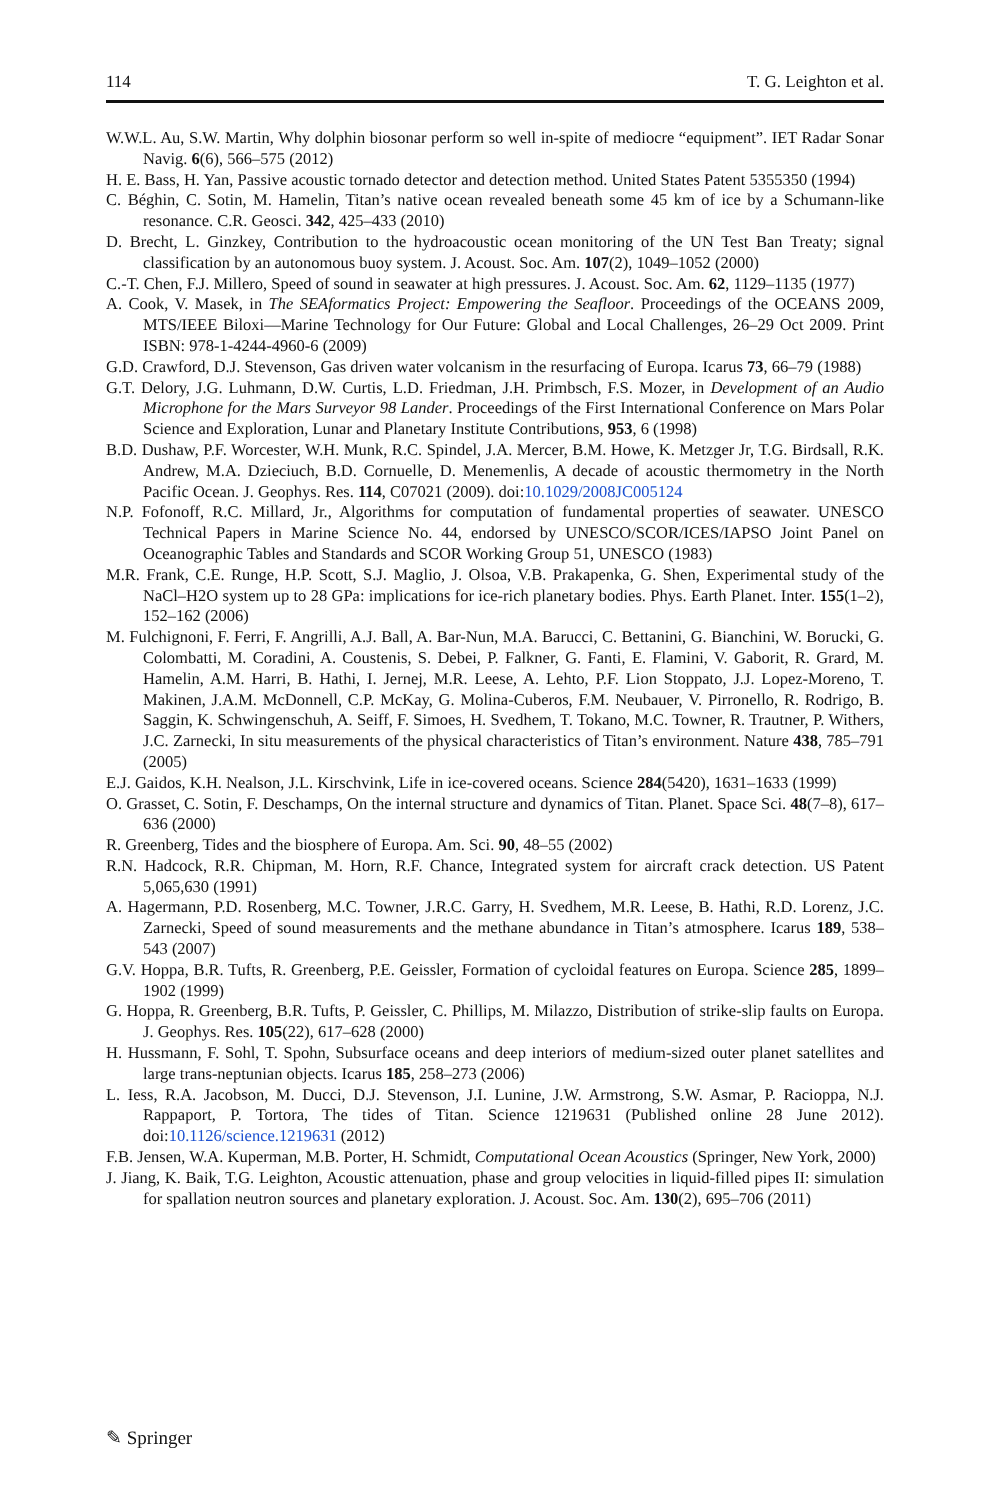114 T. G. Leighton et al.
W.W.L. Au, S.W. Martin, Why dolphin biosonar perform so well in-spite of mediocre “equipment”. IET Radar Sonar Navig. 6(6), 566–575 (2012)
H. E. Bass, H. Yan, Passive acoustic tornado detector and detection method. United States Patent 5355350 (1994)
C. Béghin, C. Sotin, M. Hamelin, Titan’s native ocean revealed beneath some 45 km of ice by a Schumann-like resonance. C.R. Geosci. 342, 425–433 (2010)
D. Brecht, L. Ginzkey, Contribution to the hydroacoustic ocean monitoring of the UN Test Ban Treaty; signal classification by an autonomous buoy system. J. Acoust. Soc. Am. 107(2), 1049–1052 (2000)
C.-T. Chen, F.J. Millero, Speed of sound in seawater at high pressures. J. Acoust. Soc. Am. 62, 1129–1135 (1977)
A. Cook, V. Masek, in The SEAformatics Project: Empowering the Seafloor. Proceedings of the OCEANS 2009, MTS/IEEE Biloxi—Marine Technology for Our Future: Global and Local Challenges, 26–29 Oct 2009. Print ISBN: 978-1-4244-4960-6 (2009)
G.D. Crawford, D.J. Stevenson, Gas driven water volcanism in the resurfacing of Europa. Icarus 73, 66–79 (1988)
G.T. Delory, J.G. Luhmann, D.W. Curtis, L.D. Friedman, J.H. Primbsch, F.S. Mozer, in Development of an Audio Microphone for the Mars Surveyor 98 Lander. Proceedings of the First International Conference on Mars Polar Science and Exploration, Lunar and Planetary Institute Contributions, 953, 6 (1998)
B.D. Dushaw, P.F. Worcester, W.H. Munk, R.C. Spindel, J.A. Mercer, B.M. Howe, K. Metzger Jr, T.G. Birdsall, R.K. Andrew, M.A. Dzieciuch, B.D. Cornuelle, D. Menemenlis, A decade of acoustic thermometry in the North Pacific Ocean. J. Geophys. Res. 114, C07021 (2009). doi:10.1029/2008JC005124
N.P. Fofonoff, R.C. Millard, Jr., Algorithms for computation of fundamental properties of seawater. UNESCO Technical Papers in Marine Science No. 44, endorsed by UNESCO/SCOR/ICES/IAPSO Joint Panel on Oceanographic Tables and Standards and SCOR Working Group 51, UNESCO (1983)
M.R. Frank, C.E. Runge, H.P. Scott, S.J. Maglio, J. Olsoa, V.B. Prakapenka, G. Shen, Experimental study of the NaCl–H2O system up to 28 GPa: implications for ice-rich planetary bodies. Phys. Earth Planet. Inter. 155(1–2), 152–162 (2006)
M. Fulchignoni, F. Ferri, F. Angrilli, A.J. Ball, A. Bar-Nun, M.A. Barucci, C. Bettanini, G. Bianchini, W. Borucki, G. Colombatti, M. Coradini, A. Coustenis, S. Debei, P. Falkner, G. Fanti, E. Flamini, V. Gaborit, R. Grard, M. Hamelin, A.M. Harri, B. Hathi, I. Jernej, M.R. Leese, A. Lehto, P.F. Lion Stoppato, J.J. Lopez-Moreno, T. Makinen, J.A.M. McDonnell, C.P. McKay, G. Molina-Cuberos, F.M. Neubauer, V. Pirronello, R. Rodrigo, B. Saggin, K. Schwingenschuh, A. Seiff, F. Simoes, H. Svedhem, T. Tokano, M.C. Towner, R. Trautner, P. Withers, J.C. Zarnecki, In situ measurements of the physical characteristics of Titan’s environment. Nature 438, 785–791 (2005)
E.J. Gaidos, K.H. Nealson, J.L. Kirschvink, Life in ice-covered oceans. Science 284(5420), 1631–1633 (1999)
O. Grasset, C. Sotin, F. Deschamps, On the internal structure and dynamics of Titan. Planet. Space Sci. 48(7–8), 617–636 (2000)
R. Greenberg, Tides and the biosphere of Europa. Am. Sci. 90, 48–55 (2002)
R.N. Hadcock, R.R. Chipman, M. Horn, R.F. Chance, Integrated system for aircraft crack detection. US Patent 5,065,630 (1991)
A. Hagermann, P.D. Rosenberg, M.C. Towner, J.R.C. Garry, H. Svedhem, M.R. Leese, B. Hathi, R.D. Lorenz, J.C. Zarnecki, Speed of sound measurements and the methane abundance in Titan’s atmosphere. Icarus 189, 538–543 (2007)
G.V. Hoppa, B.R. Tufts, R. Greenberg, P.E. Geissler, Formation of cycloidal features on Europa. Science 285, 1899–1902 (1999)
G. Hoppa, R. Greenberg, B.R. Tufts, P. Geissler, C. Phillips, M. Milazzo, Distribution of strike-slip faults on Europa. J. Geophys. Res. 105(22), 617–628 (2000)
H. Hussmann, F. Sohl, T. Spohn, Subsurface oceans and deep interiors of medium-sized outer planet satellites and large trans-neptunian objects. Icarus 185, 258–273 (2006)
L. Iess, R.A. Jacobson, M. Ducci, D.J. Stevenson, J.I. Lunine, J.W. Armstrong, S.W. Asmar, P. Racioppa, N.J. Rappaport, P. Tortora, The tides of Titan. Science 1219631 (Published online 28 June 2012). doi:10.1126/science.1219631 (2012)
F.B. Jensen, W.A. Kuperman, M.B. Porter, H. Schmidt, Computational Ocean Acoustics (Springer, New York, 2000)
J. Jiang, K. Baik, T.G. Leighton, Acoustic attenuation, phase and group velocities in liquid-filled pipes II: simulation for spallation neutron sources and planetary exploration. J. Acoust. Soc. Am. 130(2), 695–706 (2011)
✎ Springer